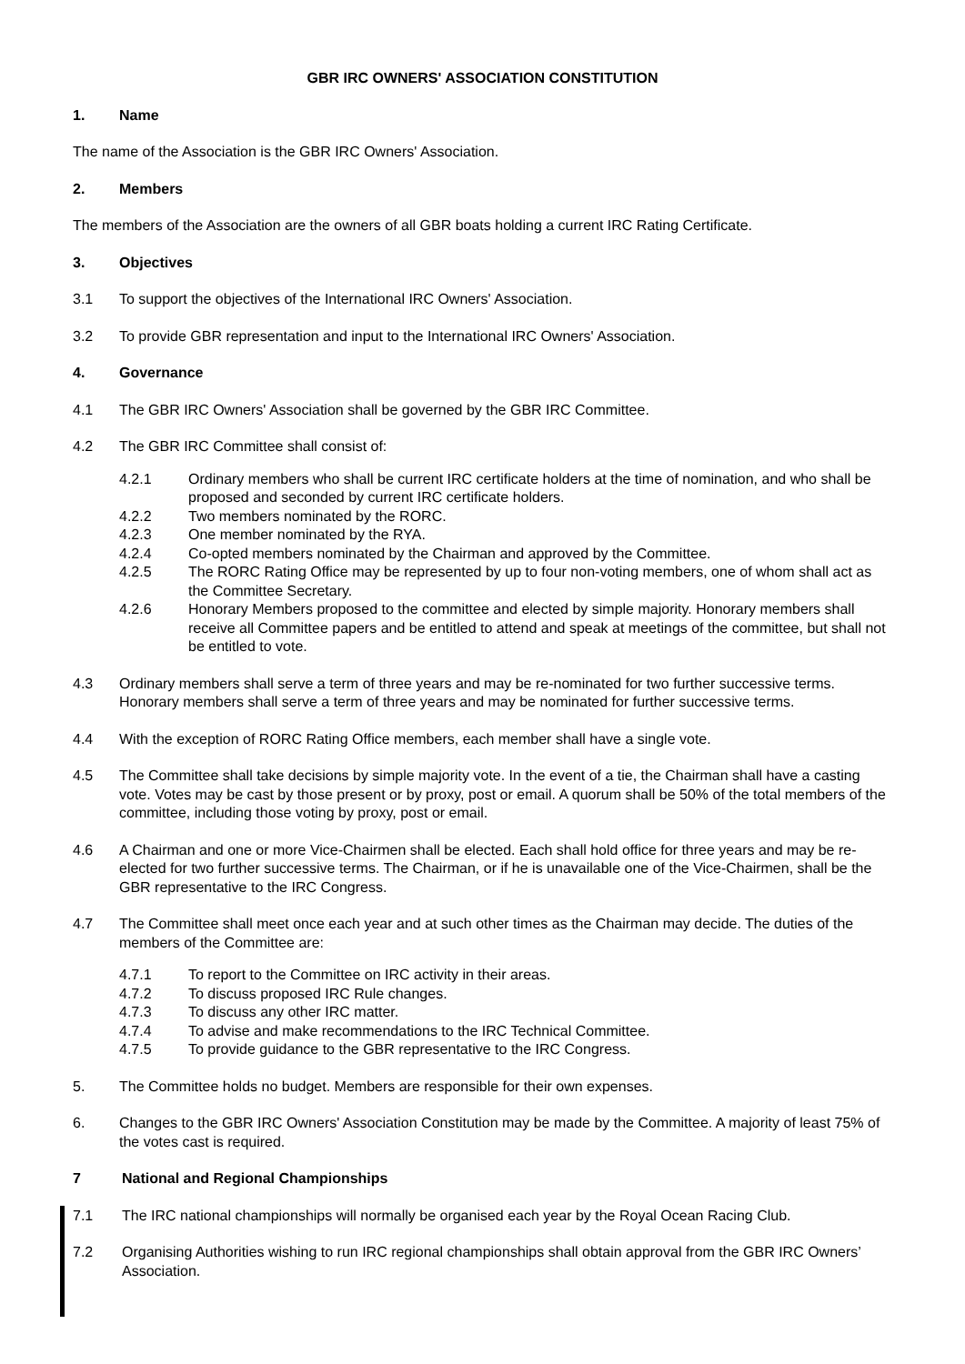GBR IRC OWNERS' ASSOCIATION CONSTITUTION
1. Name
The name of the Association is the GBR IRC Owners' Association.
2. Members
The members of the Association are the owners of all GBR boats holding a current IRC Rating Certificate.
3. Objectives
3.1 To support the objectives of the International IRC Owners' Association.
3.2 To provide GBR representation and input to the International IRC Owners' Association.
4. Governance
4.1 The GBR IRC Owners' Association shall be governed by the GBR IRC Committee.
4.2 The GBR IRC Committee shall consist of:
4.2.1 Ordinary members who shall be current IRC certificate holders at the time of nomination, and who shall be proposed and seconded by current IRC certificate holders.
4.2.2 Two members nominated by the RORC.
4.2.3 One member nominated by the RYA.
4.2.4 Co-opted members nominated by the Chairman and approved by the Committee.
4.2.5 The RORC Rating Office may be represented by up to four non-voting members, one of whom shall act as the Committee Secretary.
4.2.6 Honorary Members proposed to the committee and elected by simple majority. Honorary members shall receive all Committee papers and be entitled to attend and speak at meetings of the committee, but shall not be entitled to vote.
4.3 Ordinary members shall serve a term of three years and may be re-nominated for two further successive terms. Honorary members shall serve a term of three years and may be nominated for further successive terms.
4.4 With the exception of RORC Rating Office members, each member shall have a single vote.
4.5 The Committee shall take decisions by simple majority vote. In the event of a tie, the Chairman shall have a casting vote. Votes may be cast by those present or by proxy, post or email. A quorum shall be 50% of the total members of the committee, including those voting by proxy, post or email.
4.6 A Chairman and one or more Vice-Chairmen shall be elected. Each shall hold office for three years and may be re-elected for two further successive terms. The Chairman, or if he is unavailable one of the Vice-Chairmen, shall be the GBR representative to the IRC Congress.
4.7 The Committee shall meet once each year and at such other times as the Chairman may decide. The duties of the members of the Committee are:
4.7.1 To report to the Committee on IRC activity in their areas.
4.7.2 To discuss proposed IRC Rule changes.
4.7.3 To discuss any other IRC matter.
4.7.4 To advise and make recommendations to the IRC Technical Committee.
4.7.5 To provide guidance to the GBR representative to the IRC Congress.
5. The Committee holds no budget. Members are responsible for their own expenses.
6. Changes to the GBR IRC Owners' Association Constitution may be made by the Committee. A majority of least 75% of the votes cast is required.
7 National and Regional Championships
7.1 The IRC national championships will normally be organised each year by the Royal Ocean Racing Club.
7.2 Organising Authorities wishing to run IRC regional championships shall obtain approval from the GBR IRC Owners’ Association.